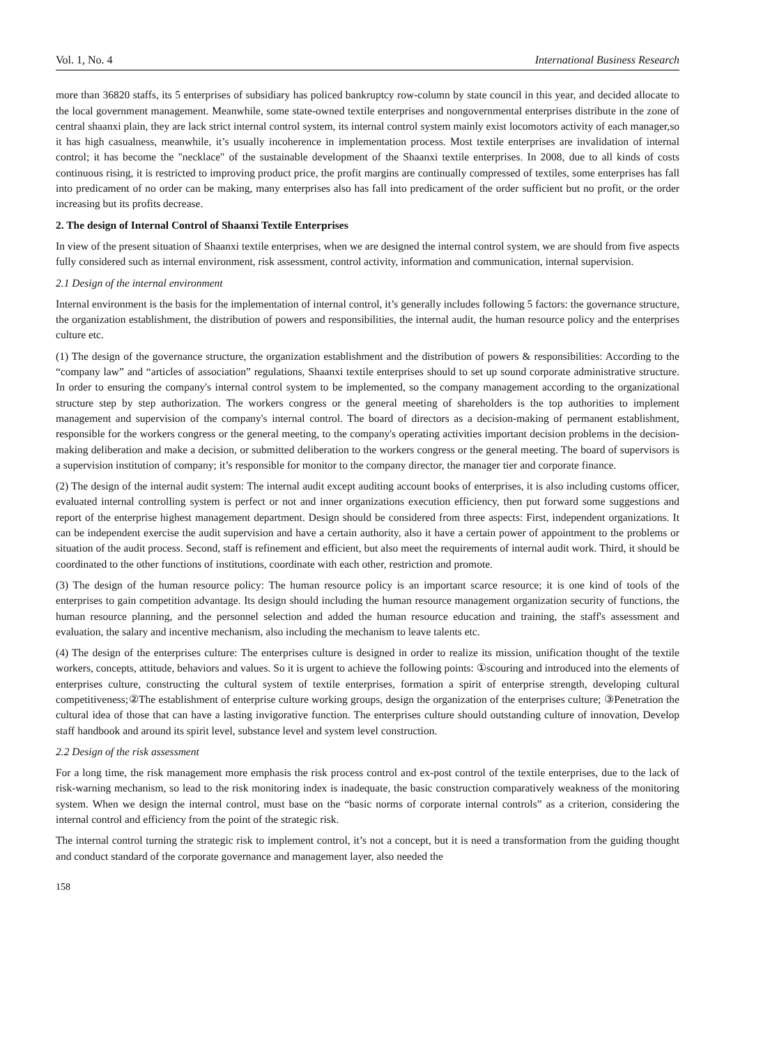Vol. 1, No. 4 International Business Research
more than 36820 staffs, its 5 enterprises of subsidiary has policed bankruptcy row-column by state council in this year, and decided allocate to the local government management. Meanwhile, some state-owned textile enterprises and nongovernmental enterprises distribute in the zone of central shaanxi plain, they are lack strict internal control system, its internal control system mainly exist locomotors activity of each manager,so it has high casualness, meanwhile, it’s usually incoherence in implementation process. Most textile enterprises are invalidation of internal control; it has become the "necklace" of the sustainable development of the Shaanxi textile enterprises. In 2008, due to all kinds of costs continuous rising, it is restricted to improving product price, the profit margins are continually compressed of textiles, some enterprises has fall into predicament of no order can be making, many enterprises also has fall into predicament of the order sufficient but no profit, or the order increasing but its profits decrease.
2. The design of Internal Control of Shaanxi Textile Enterprises
In view of the present situation of Shaanxi textile enterprises, when we are designed the internal control system, we are should from five aspects fully considered such as internal environment, risk assessment, control activity, information and communication, internal supervision.
2.1 Design of the internal environment
Internal environment is the basis for the implementation of internal control, it’s generally includes following 5 factors: the governance structure, the organization establishment, the distribution of powers and responsibilities, the internal audit, the human resource policy and the enterprises culture etc.
(1) The design of the governance structure, the organization establishment and the distribution of powers & responsibilities: According to the “company law” and “articles of association” regulations, Shaanxi textile enterprises should to set up sound corporate administrative structure. In order to ensuring the company's internal control system to be implemented, so the company management according to the organizational structure step by step authorization. The workers congress or the general meeting of shareholders is the top authorities to implement management and supervision of the company's internal control. The board of directors as a decision-making of permanent establishment, responsible for the workers congress or the general meeting, to the company's operating activities important decision problems in the decision-making deliberation and make a decision, or submitted deliberation to the workers congress or the general meeting. The board of supervisors is a supervision institution of company; it’s responsible for monitor to the company director, the manager tier and corporate finance.
(2) The design of the internal audit system: The internal audit except auditing account books of enterprises, it is also including customs officer, evaluated internal controlling system is perfect or not and inner organizations execution efficiency, then put forward some suggestions and report of the enterprise highest management department. Design should be considered from three aspects: First, independent organizations. It can be independent exercise the audit supervision and have a certain authority, also it have a certain power of appointment to the problems or situation of the audit process. Second, staff is refinement and efficient, but also meet the requirements of internal audit work. Third, it should be coordinated to the other functions of institutions, coordinate with each other, restriction and promote.
(3) The design of the human resource policy: The human resource policy is an important scarce resource; it is one kind of tools of the enterprises to gain competition advantage. Its design should including the human resource management organization security of functions, the human resource planning, and the personnel selection and added the human resource education and training, the staff's assessment and evaluation, the salary and incentive mechanism, also including the mechanism to leave talents etc.
(4) The design of the enterprises culture: The enterprises culture is designed in order to realize its mission, unification thought of the textile workers, concepts, attitude, behaviors and values. So it is urgent to achieve the following points: ①scouring and introduced into the elements of enterprises culture, constructing the cultural system of textile enterprises, formation a spirit of enterprise strength, developing cultural competitiveness;②The establishment of enterprise culture working groups, design the organization of the enterprises culture; ③Penetration the cultural idea of those that can have a lasting invigorative function. The enterprises culture should outstanding culture of innovation, Develop staff handbook and around its spirit level, substance level and system level construction.
2.2 Design of the risk assessment
For a long time, the risk management more emphasis the risk process control and ex-post control of the textile enterprises, due to the lack of risk-warning mechanism, so lead to the risk monitoring index is inadequate, the basic construction comparatively weakness of the monitoring system. When we design the internal control, must base on the “basic norms of corporate internal controls” as a criterion, considering the internal control and efficiency from the point of the strategic risk.
The internal control turning the strategic risk to implement control, it’s not a concept, but it is need a transformation from the guiding thought and conduct standard of the corporate governance and management layer, also needed the
158